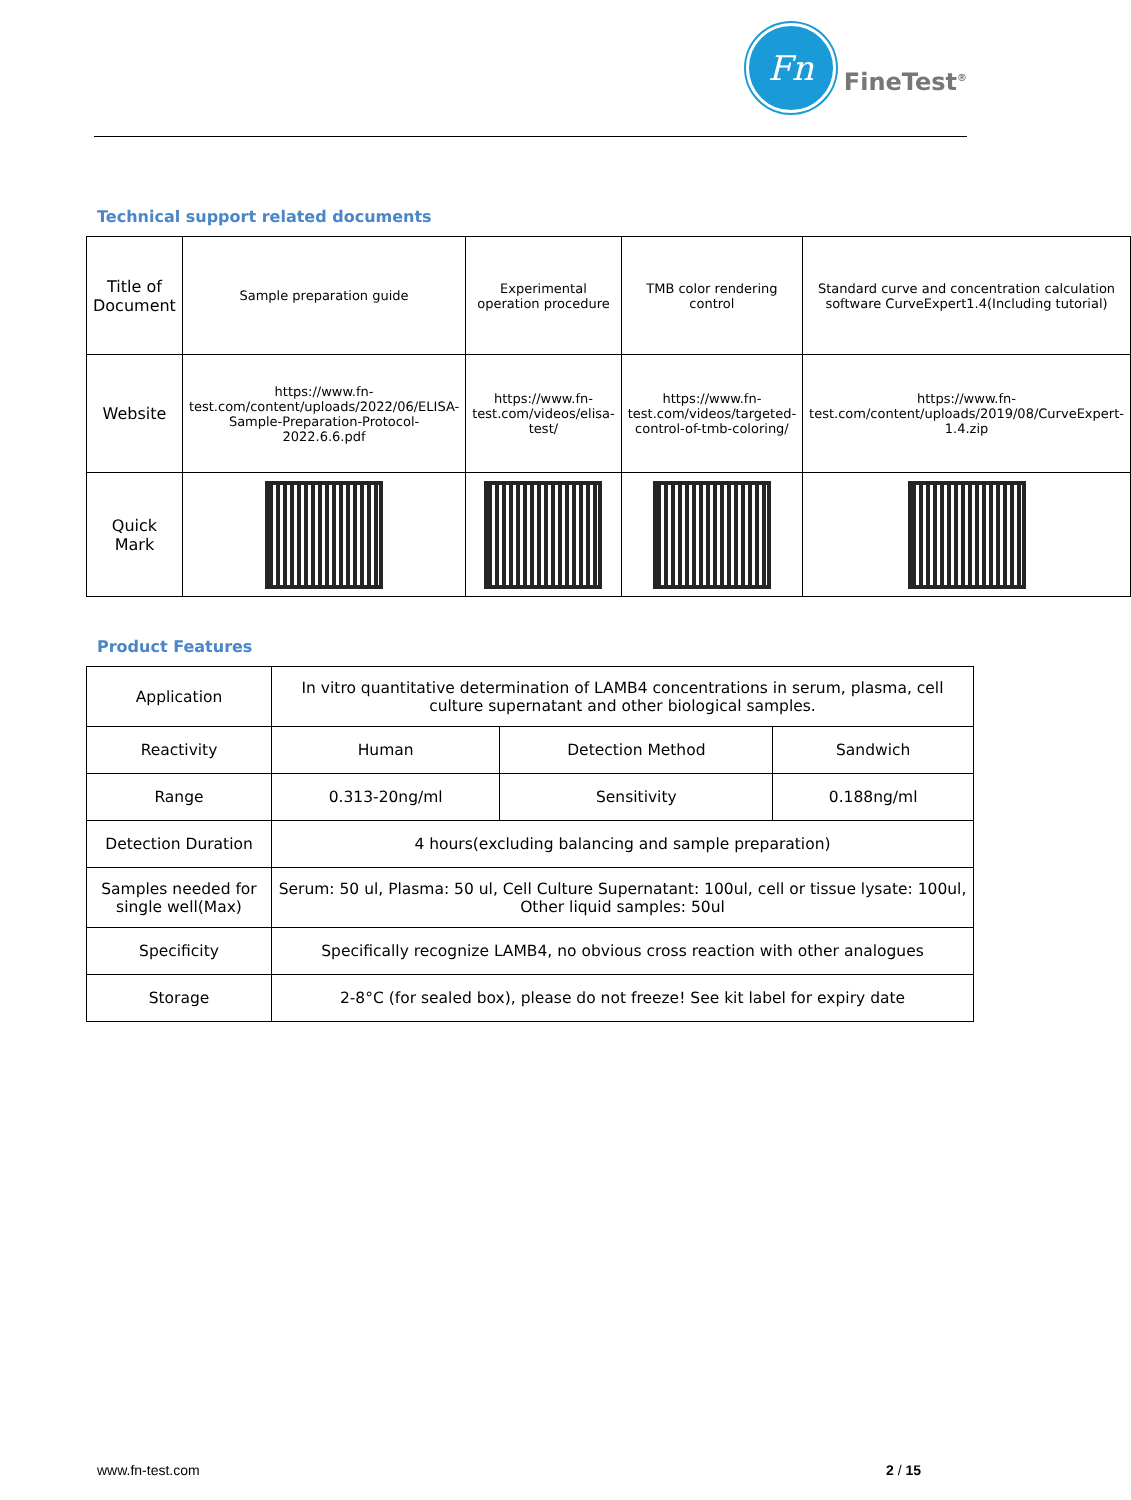Fn
FineTest<sup>®</sup>
Technical support related documents
| Title of Document | Sample preparation guide | Experimental operation procedure | TMB color rendering control | Standard curve and concentration calculation software CurveExpert1.4(Including tutorial) |
| Website | https://www.fn-test.com/content/uploads/2022/06/ELISA-Sample-Preparation-Protocol-2022.6.6.pdf | https://www.fn-test.com/videos/elisa-test/ | https://www.fn-test.com/videos/targeted-control-of-tmb-coloring/ | https://www.fn-test.com/content/uploads/2019/08/CurveExpert-1.4.zip |
| Quick Mark | | | | |
Product Features
| Application | In vitro quantitative determination of LAMB4 concentrations in serum, plasma, cell culture supernatant and other biological samples. | | |
| Reactivity | Human | Detection Method | Sandwich |
| Range | 0.313-20ng/ml | Sensitivity | 0.188ng/ml |
| Detection Duration | 4 hours(excluding balancing and sample preparation) | | |
| Samples needed for single well(Max) | Serum: 50 ul, Plasma: 50 ul, Cell Culture Supernatant: 100ul, cell or tissue lysate: 100ul, Other liquid samples: 50ul | | |
| Specificity | Specifically recognize LAMB4, no obvious cross reaction with other analogues | | |
| Storage | 2-8°C (for sealed box), please do not freeze! See kit label for expiry date | | |
www.fn-test.com 2 / 15